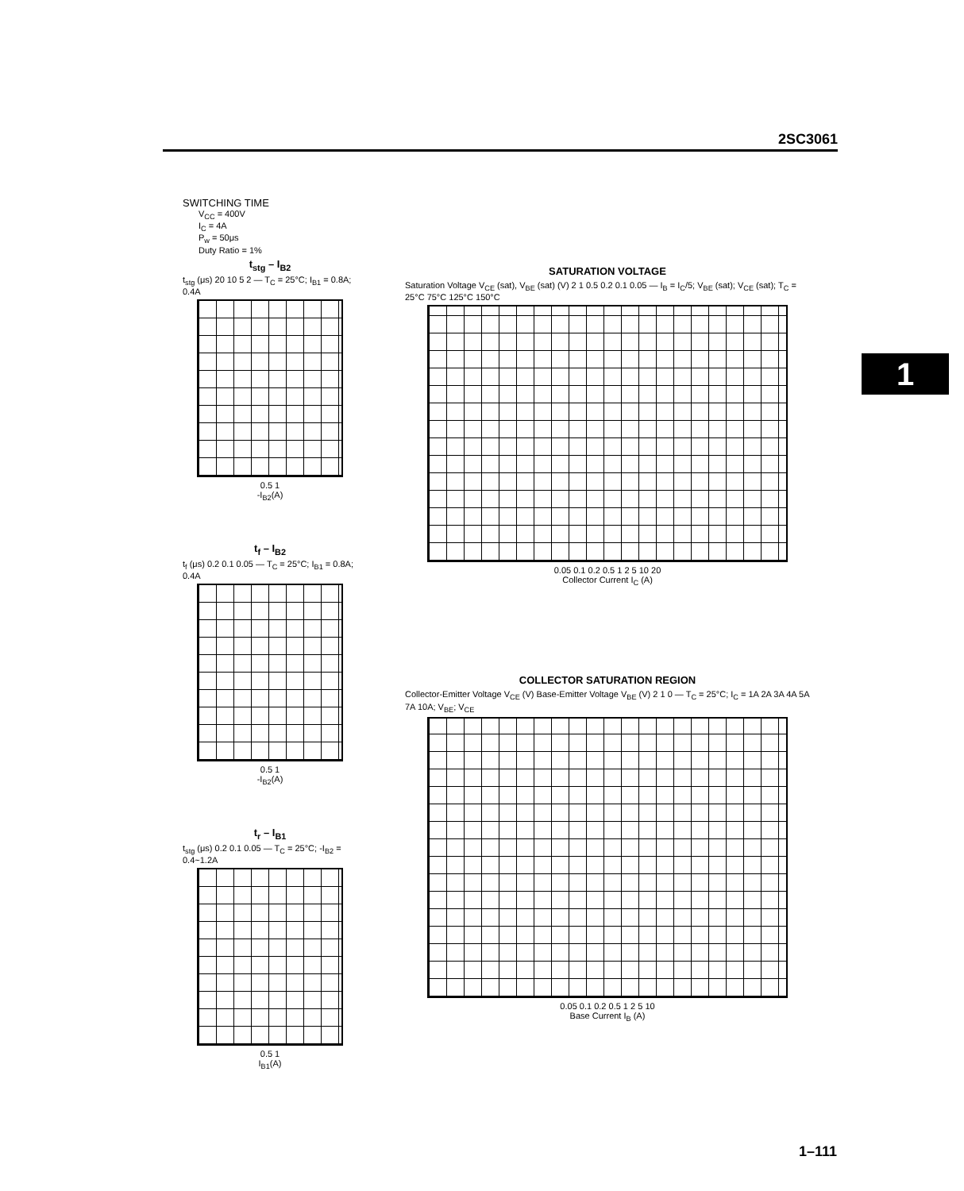2SC3061
1
SWITCHING TIME
V<sub>CC</sub> = 400V
I<sub>C</sub> = 4A
P<sub>w</sub> = 50μs
Duty Ratio = 1%
t<sub>stg</sub> – I<sub>B2</sub>
t<sub>stg</sub> (μs) 20 10 5 2 — T<sub>C</sub> = 25°C; I<sub>B1</sub> = 0.8A; 0.4A
0.5 1
-I<sub>B2</sub>(A)
t<sub>f</sub> – I<sub>B2</sub>
t<sub>f</sub> (μs) 0.2 0.1 0.05 — T<sub>C</sub> = 25°C; I<sub>B1</sub> = 0.8A; 0.4A
0.5 1
-I<sub>B2</sub>(A)
t<sub>r</sub> – I<sub>B1</sub>
t<sub>stg</sub> (μs) 0.2 0.1 0.05 — T<sub>C</sub> = 25°C; -I<sub>B2</sub> = 0.4~1.2A
0.5 1
I<sub>B1</sub>(A)
SATURATION VOLTAGE
Saturation Voltage V<sub>CE</sub> (sat), V<sub>BE</sub> (sat) (V) 2 1 0.5 0.2 0.1 0.05 — I<sub>B</sub> = I<sub>C</sub>/5; V<sub>BE</sub> (sat); V<sub>CE</sub> (sat); T<sub>C</sub> = 25°C 75°C 125°C 150°C
0.05 0.1 0.2 0.5 1 2 5 10 20
Collector Current I<sub>C</sub> (A)
COLLECTOR SATURATION REGION
Collector-Emitter Voltage V<sub>CE</sub> (V) Base-Emitter Voltage V<sub>BE</sub> (V) 2 1 0 — T<sub>C</sub> = 25°C; I<sub>C</sub> = 1A 2A 3A 4A 5A 7A 10A; V<sub>BE</sub>; V<sub>CE</sub>
0.05 0.1 0.2 0.5 1 2 5 10
Base Current I<sub>B</sub> (A)
1–111